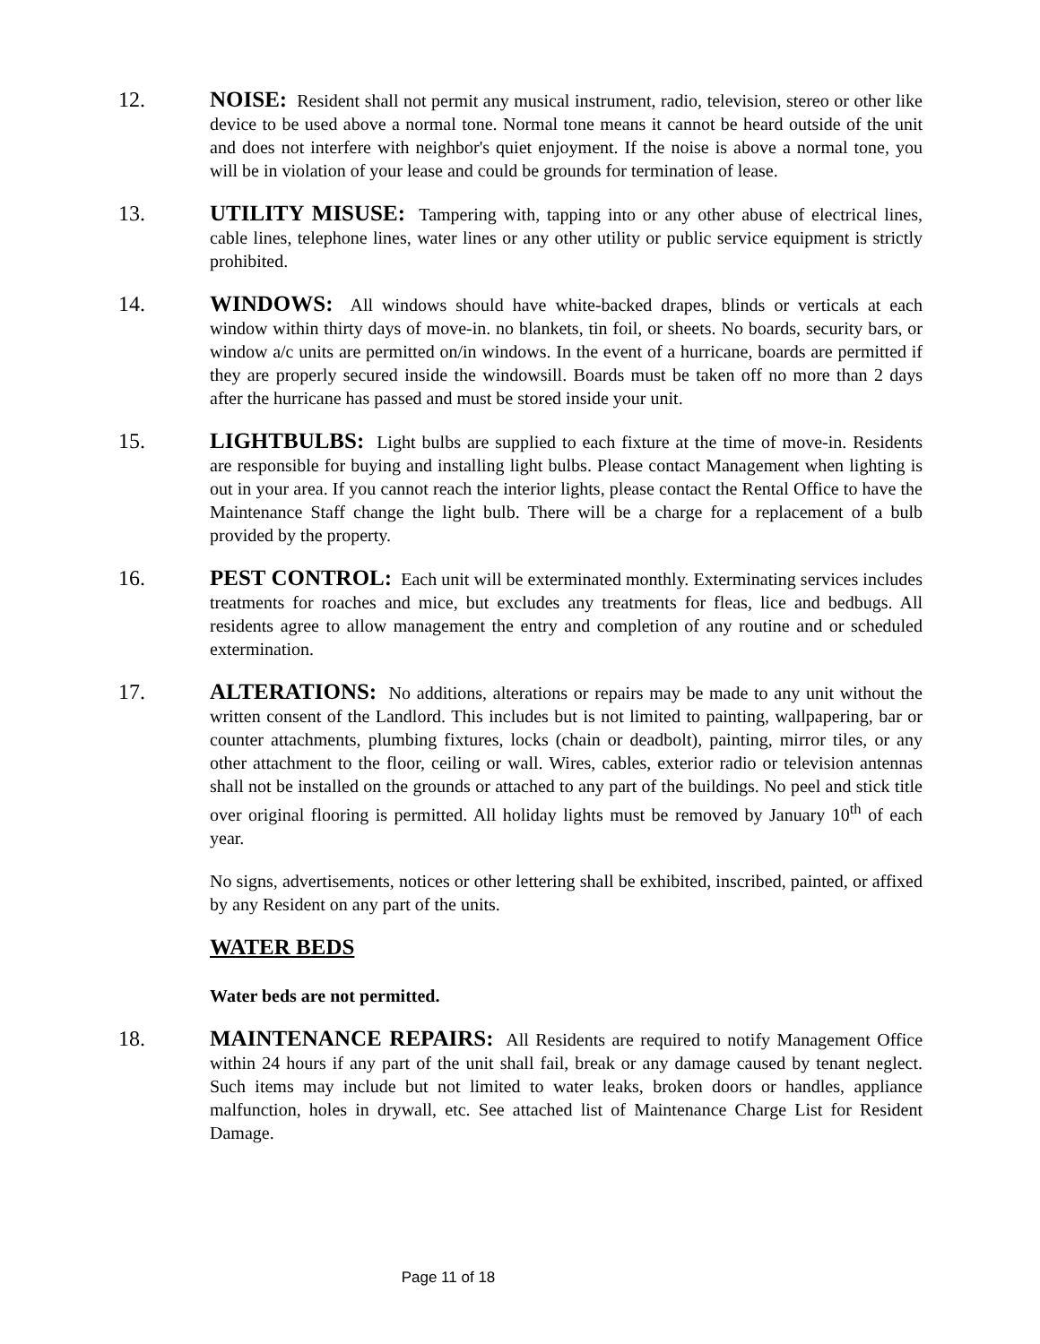12. NOISE: Resident shall not permit any musical instrument, radio, television, stereo or other like device to be used above a normal tone. Normal tone means it cannot be heard outside of the unit and does not interfere with neighbor's quiet enjoyment. If the noise is above a normal tone, you will be in violation of your lease and could be grounds for termination of lease.
13. UTILITY MISUSE: Tampering with, tapping into or any other abuse of electrical lines, cable lines, telephone lines, water lines or any other utility or public service equipment is strictly prohibited.
14. WINDOWS: All windows should have white-backed drapes, blinds or verticals at each window within thirty days of move-in. no blankets, tin foil, or sheets. No boards, security bars, or window a/c units are permitted on/in windows. In the event of a hurricane, boards are permitted if they are properly secured inside the windowsill. Boards must be taken off no more than 2 days after the hurricane has passed and must be stored inside your unit.
15. LIGHTBULBS: Light bulbs are supplied to each fixture at the time of move-in. Residents are responsible for buying and installing light bulbs. Please contact Management when lighting is out in your area. If you cannot reach the interior lights, please contact the Rental Office to have the Maintenance Staff change the light bulb. There will be a charge for a replacement of a bulb provided by the property.
16. PEST CONTROL: Each unit will be exterminated monthly. Exterminating services includes treatments for roaches and mice, but excludes any treatments for fleas, lice and bedbugs. All residents agree to allow management the entry and completion of any routine and or scheduled extermination.
17. ALTERATIONS: No additions, alterations or repairs may be made to any unit without the written consent of the Landlord. This includes but is not limited to painting, wallpapering, bar or counter attachments, plumbing fixtures, locks (chain or deadbolt), painting, mirror tiles, or any other attachment to the floor, ceiling or wall. Wires, cables, exterior radio or television antennas shall not be installed on the grounds or attached to any part of the buildings. No peel and stick title over original flooring is permitted. All holiday lights must be removed by January 10<sup>th</sup> of each year.
No signs, advertisements, notices or other lettering shall be exhibited, inscribed, painted, or affixed by any Resident on any part of the units.
WATER BEDS
Water beds are not permitted.
18. MAINTENANCE REPAIRS: All Residents are required to notify Management Office within 24 hours if any part of the unit shall fail, break or any damage caused by tenant neglect. Such items may include but not limited to water leaks, broken doors or handles, appliance malfunction, holes in drywall, etc. See attached list of Maintenance Charge List for Resident Damage.
Page 11 of 18